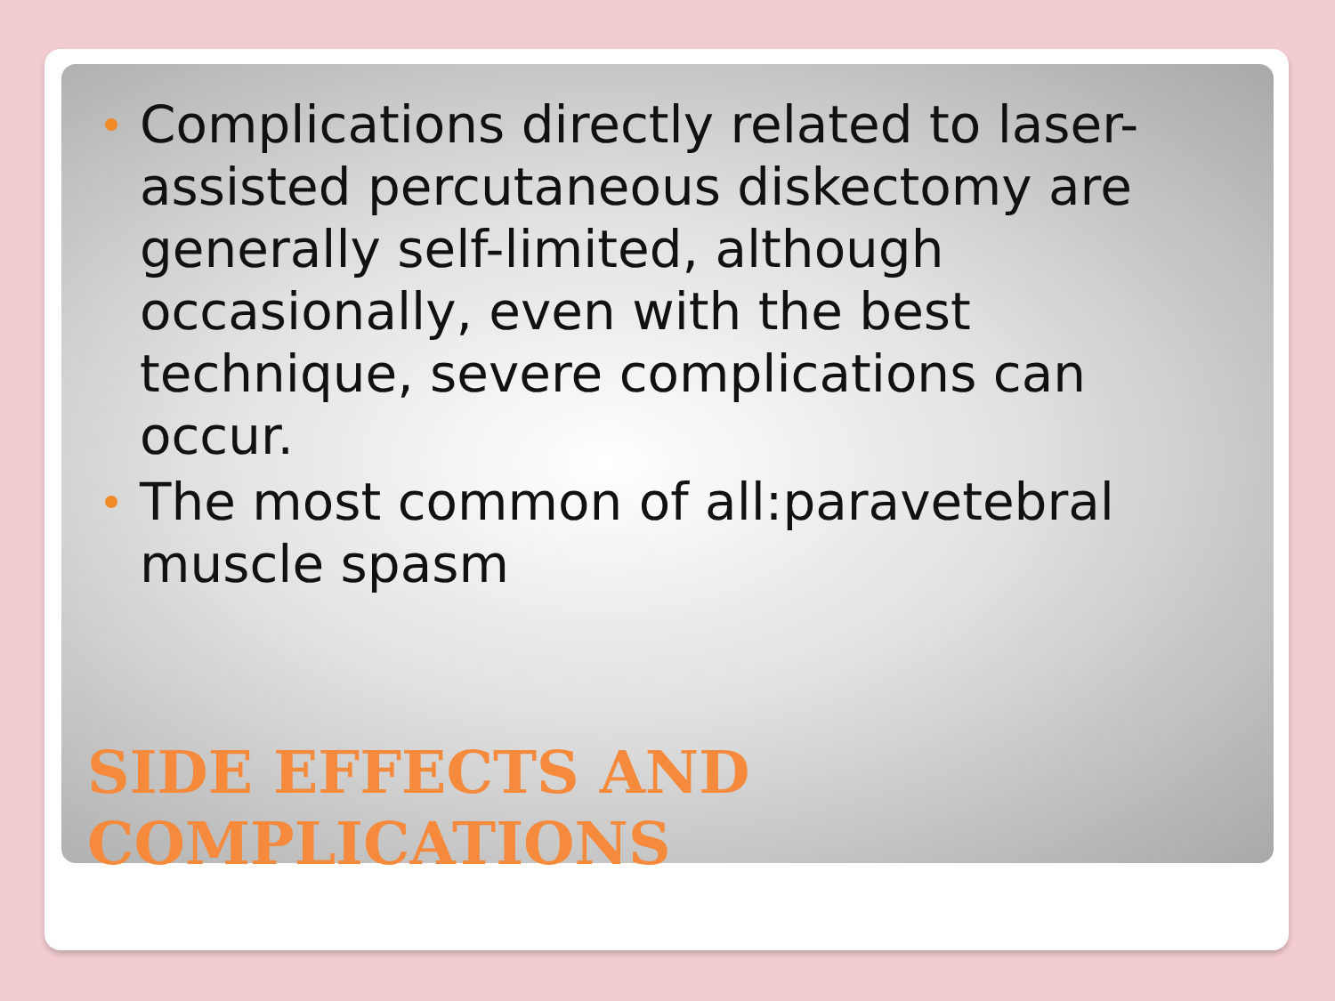Complications directly related to laser-assisted percutaneous diskectomy are generally self-limited, although occasionally, even with the best technique, severe complications can occur.
The most common of all:paravetebral muscle spasm
SIDE EFFECTS AND
COMPLICATIONS